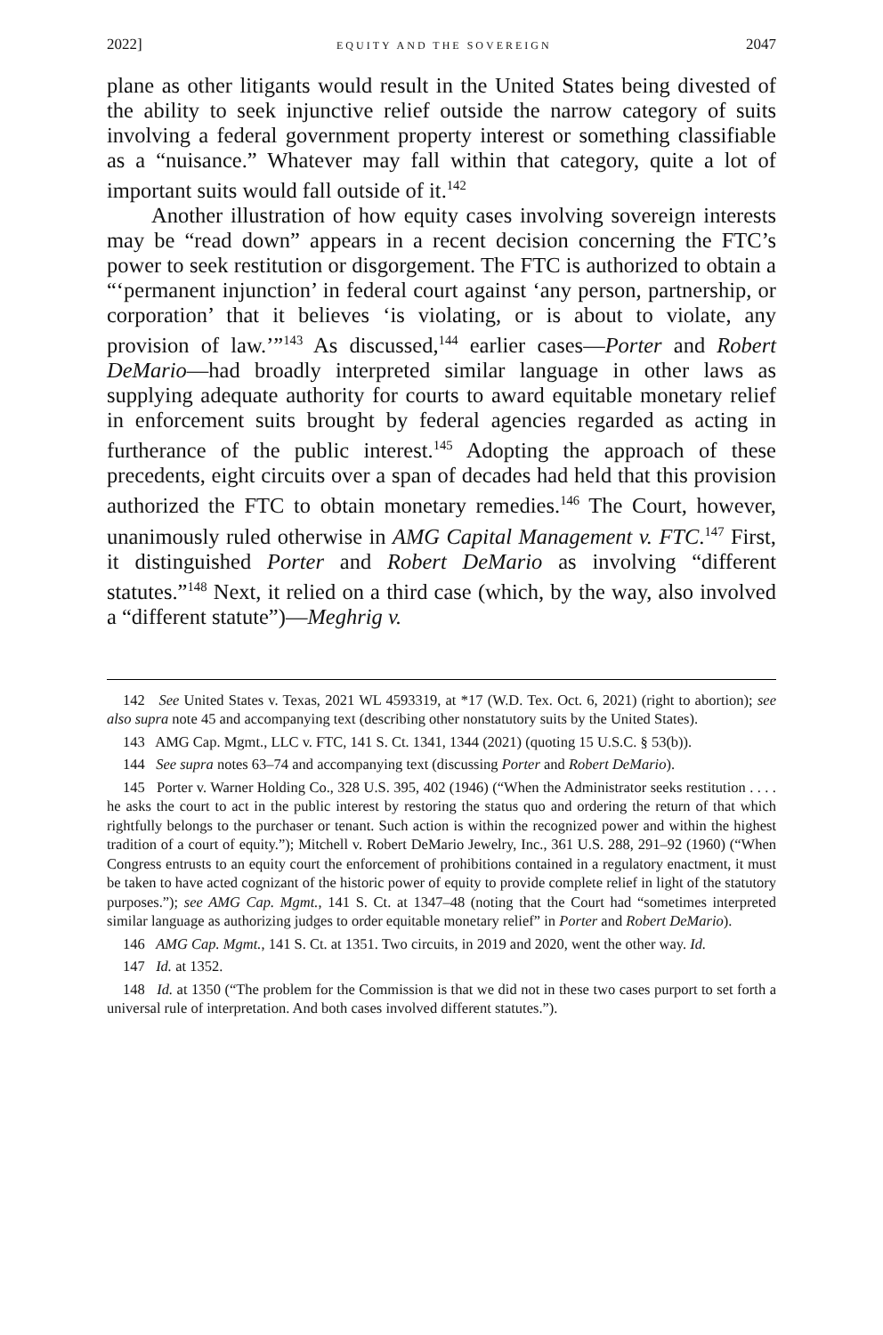2022] EQUITY AND THE SOVEREIGN 2047
plane as other litigants would result in the United States being divested of the ability to seek injunctive relief outside the narrow category of suits involving a federal government property interest or something classifiable as a “nuisance.” Whatever may fall within that category, quite a lot of important suits would fall outside of it.<sup>142</sup>
Another illustration of how equity cases involving sovereign interests may be “read down” appears in a recent decision concerning the FTC’s power to seek restitution or disgorgement. The FTC is authorized to obtain a “‘permanent injunction’ in federal court against ‘any person, partnership, or corporation’ that it believes ‘is violating, or is about to violate, any provision of law.’”<sup>143</sup> As discussed,<sup>144</sup> earlier cases—Porter and Robert DeMario—had broadly interpreted similar language in other laws as supplying adequate authority for courts to award equitable monetary relief in enforcement suits brought by federal agencies regarded as acting in furtherance of the public interest.<sup>145</sup> Adopting the approach of these precedents, eight circuits over a span of decades had held that this provision authorized the FTC to obtain monetary remedies.<sup>146</sup> The Court, however, unanimously ruled otherwise in AMG Capital Management v. FTC.<sup>147</sup> First, it distinguished Porter and Robert DeMario as involving “different statutes.”<sup>148</sup> Next, it relied on a third case (which, by the way, also involved a “different statute”)—Meghrig v.
142 See United States v. Texas, 2021 WL 4593319, at *17 (W.D. Tex. Oct. 6, 2021) (right to abortion); see also supra note 45 and accompanying text (describing other nonstatutory suits by the United States).
143 AMG Cap. Mgmt., LLC v. FTC, 141 S. Ct. 1341, 1344 (2021) (quoting 15 U.S.C. § 53(b)).
144 See supra notes 63–74 and accompanying text (discussing Porter and Robert DeMario).
145 Porter v. Warner Holding Co., 328 U.S. 395, 402 (1946) (“When the Administrator seeks restitution . . . . he asks the court to act in the public interest by restoring the status quo and ordering the return of that which rightfully belongs to the purchaser or tenant. Such action is within the recognized power and within the highest tradition of a court of equity.”); Mitchell v. Robert DeMario Jewelry, Inc., 361 U.S. 288, 291–92 (1960) (“When Congress entrusts to an equity court the enforcement of prohibitions contained in a regulatory enactment, it must be taken to have acted cognizant of the historic power of equity to provide complete relief in light of the statutory purposes.”); see AMG Cap. Mgmt., 141 S. Ct. at 1347–48 (noting that the Court had “sometimes interpreted similar language as authorizing judges to order equitable monetary relief” in Porter and Robert DeMario).
146 AMG Cap. Mgmt., 141 S. Ct. at 1351. Two circuits, in 2019 and 2020, went the other way. Id.
147 Id. at 1352.
148 Id. at 1350 (“The problem for the Commission is that we did not in these two cases purport to set forth a universal rule of interpretation. And both cases involved different statutes.”).